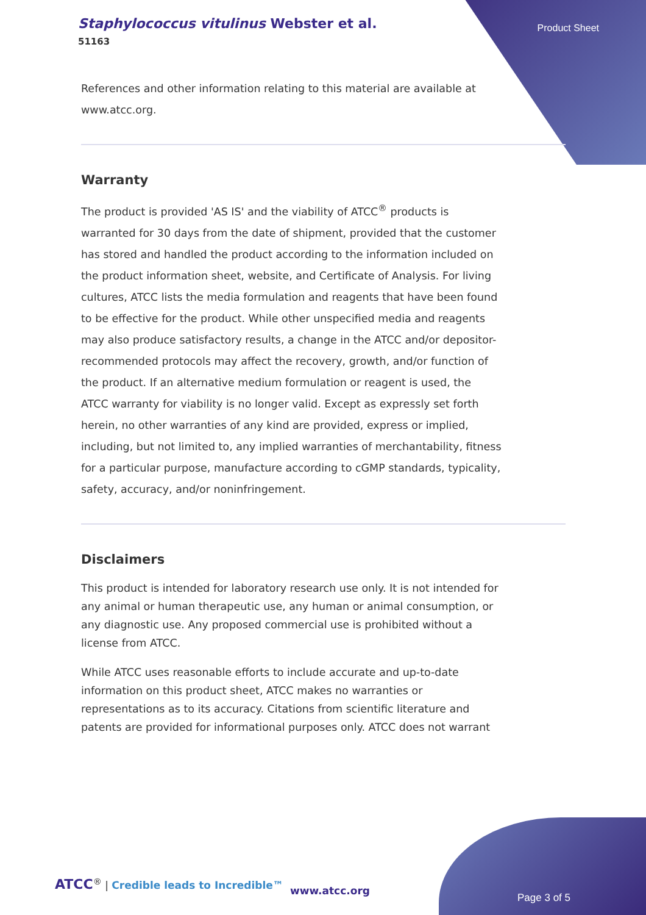Staphylococcus vitulinus Webster et al.
51163
Product Sheet
References and other information relating to this material are available at www.atcc.org.
Warranty
The product is provided 'AS IS' and the viability of ATCC<sup>®</sup> products is warranted for 30 days from the date of shipment, provided that the customer has stored and handled the product according to the information included on the product information sheet, website, and Certificate of Analysis. For living cultures, ATCC lists the media formulation and reagents that have been found to be effective for the product. While other unspecified media and reagents may also produce satisfactory results, a change in the ATCC and/or depositor-recommended protocols may affect the recovery, growth, and/or function of the product. If an alternative medium formulation or reagent is used, the ATCC warranty for viability is no longer valid. Except as expressly set forth herein, no other warranties of any kind are provided, express or implied, including, but not limited to, any implied warranties of merchantability, fitness for a particular purpose, manufacture according to cGMP standards, typicality, safety, accuracy, and/or noninfringement.
Disclaimers
This product is intended for laboratory research use only. It is not intended for any animal or human therapeutic use, any human or animal consumption, or any diagnostic use. Any proposed commercial use is prohibited without a license from ATCC.
While ATCC uses reasonable efforts to include accurate and up-to-date information on this product sheet, ATCC makes no warranties or representations as to its accuracy. Citations from scientific literature and patents are provided for informational purposes only. ATCC does not warrant
ATCC<sup>®</sup> | Credible leads to Incredible™
www.atcc.org
Page 3 of 5